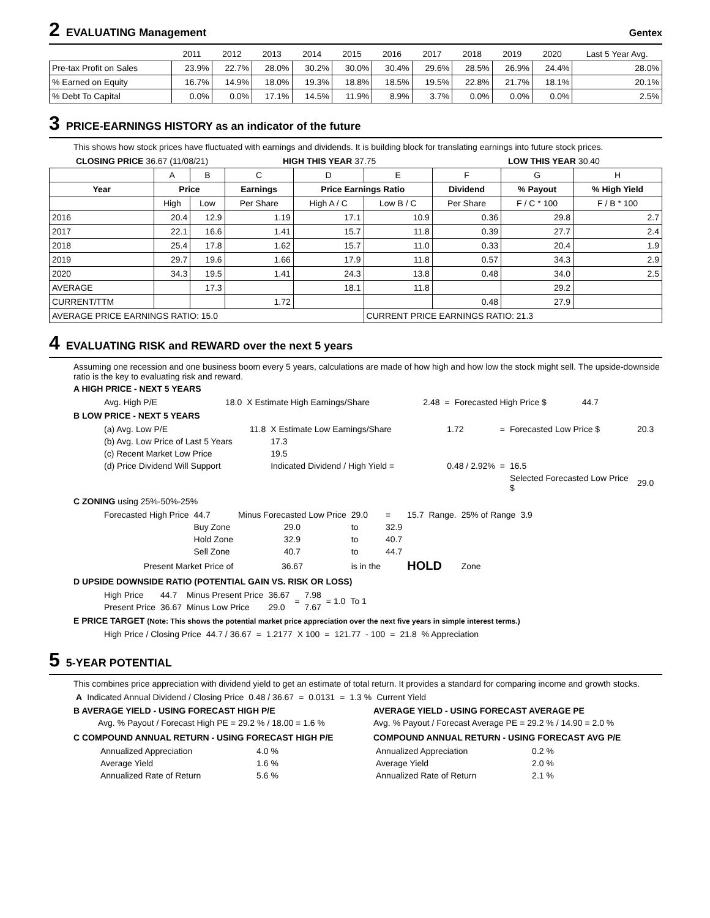2 EVALUATING Management Gentex
| | 2011 | 2012 | 2013 | 2014 | 2015 | 2016 | 2017 | 2018 | 2019 | 2020 | Last 5 Year Avg. |
| Pre-tax Profit on Sales | 23.9% | 22.7% | 28.0% | 30.2% | 30.0% | 30.4% | 29.6% | 28.5% | 26.9% | 24.4% | 28.0% |
| % Earned on Equity | 16.7% | 14.9% | 18.0% | 19.3% | 18.8% | 18.5% | 19.5% | 22.8% | 21.7% | 18.1% | 20.1% |
| % Debt To Capital | 0.0% | 0.0% | 17.1% | 14.5% | 11.9% | 8.9% | 3.7% | 0.0% | 0.0% | 0.0% | 2.5% |
3 PRICE-EARNINGS HISTORY as an indicator of the future
This shows how stock prices have fluctuated with earnings and dividends. It is building block for translating earnings into future stock prices.
| CLOSING PRICE 36.67 (11/08/21) | HIGH THIS YEAR 37.75 | LOW THIS YEAR 30.40 |
| | A | B | C | D | E | F | G | H |
| Year | Price | | Earnings | Price Earnings Ratio | | Dividend | % Payout | % High Yield |
| | High | Low | Per Share | High A / C | Low B / C | Per Share | F / C * 100 | F / B * 100 |
| 2016 | 20.4 | 12.9 | 1.19 | 17.1 | 10.9 | 0.36 | 29.8 | 2.7 |
| 2017 | 22.1 | 16.6 | 1.41 | 15.7 | 11.8 | 0.39 | 27.7 | 2.4 |
| 2018 | 25.4 | 17.8 | 1.62 | 15.7 | 11.0 | 0.33 | 20.4 | 1.9 |
| 2019 | 29.7 | 19.6 | 1.66 | 17.9 | 11.8 | 0.57 | 34.3 | 2.9 |
| 2020 | 34.3 | 19.5 | 1.41 | 24.3 | 13.8 | 0.48 | 34.0 | 2.5 |
| AVERAGE | | 17.3 | | 18.1 | 11.8 | | 29.2 | |
| CURRENT/TTM | | | 1.72 | | | 0.48 | 27.9 | |
| AVERAGE PRICE EARNINGS RATIO: 15.0 | | | | | CURRENT PRICE EARNINGS RATIO: 21.3 | | | |
4 EVALUATING RISK and REWARD over the next 5 years
Assuming one recession and one business boom every 5 years, calculations are made of how high and how low the stock might sell. The upside-downside ratio is the key to evaluating risk and reward.
A HIGH PRICE - NEXT 5 YEARS
| Avg. High P/E | 18.0 | X Estimate High Earnings/Share | 2.48 | = | Forecasted High Price $ | 44.7 |
B LOW PRICE - NEXT 5 YEARS
| (a) Avg. Low P/E | 11.8 | X Estimate Low Earnings/Share | 1.72 | = | Forecasted Low Price $ | 20.3 |
| (b) Avg. Low Price of Last 5 Years | | 17.3 | | | | |
| (c) Recent Market Low Price | | 19.5 | | | | |
| (d) Price Dividend Will Support | | Indicated Dividend / High Yield = | 0.48 / 2.92% | = | 16.5 | |
| | | | | | Selected Forecasted Low Price $ | 29.0 |
C ZONING using 25%-50%-25%
| Forecasted High Price | 44.7 | Minus Forecasted Low Price | 29.0 | = | 15.7 | Range. | 25% of Range | 3.9 |
| | Buy Zone | 29.0 | to | 32.9 | | | | |
| | Hold Zone | 32.9 | to | 40.7 | | | | |
| | Sell Zone | 40.7 | to | 44.7 | | | | |
| Present Market Price of | | 36.67 | is in the | | HOLD | | Zone | |
D UPSIDE DOWNSIDE RATIO (POTENTIAL GAIN VS. RISK OR LOSS)
| High Price | 44.7 | Minus Present Price | 36.67 | = | 7.98 | = 1.0 | To 1 |
| Present Price | 36.67 | Minus Low Price | 29.0 | | 7.67 | | |
E PRICE TARGET (Note: This shows the potential market price appreciation over the next five years in simple interest terms.)
| High Price / Closing Price | 44.7 / 36.67 | = | 1.2177 | X 100 | = | 121.77 | - 100 | = | 21.8 | % Appreciation |
5 5-YEAR POTENTIAL
This combines price appreciation with dividend yield to get an estimate of total return. It provides a standard for comparing income and growth stocks.
| A | Indicated Annual Dividend / Closing Price | 0.48 / 36.67 | = | 0.0131 | = | 1.3 % | Current Yield |
B AVERAGE YIELD - USING FORECAST HIGH P/E
Avg. % Payout / Forecast High PE = 29.2 % / 18.00 = 1.6 %
C COMPOUND ANNUAL RETURN - USING FORECAST HIGH P/E
| Annualized Appreciation | 4.0 % |
| Average Yield | 1.6 % |
| Annualized Rate of Return | 5.6 % |
AVERAGE YIELD - USING FORECAST AVERAGE PE
Avg. % Payout / Forecast Average PE = 29.2 % / 14.90 = 2.0 %
COMPOUND ANNUAL RETURN - USING FORECAST AVG P/E
| Annualized Appreciation | 0.2 % |
| Average Yield | 2.0 % |
| Annualized Rate of Return | 2.1 % |